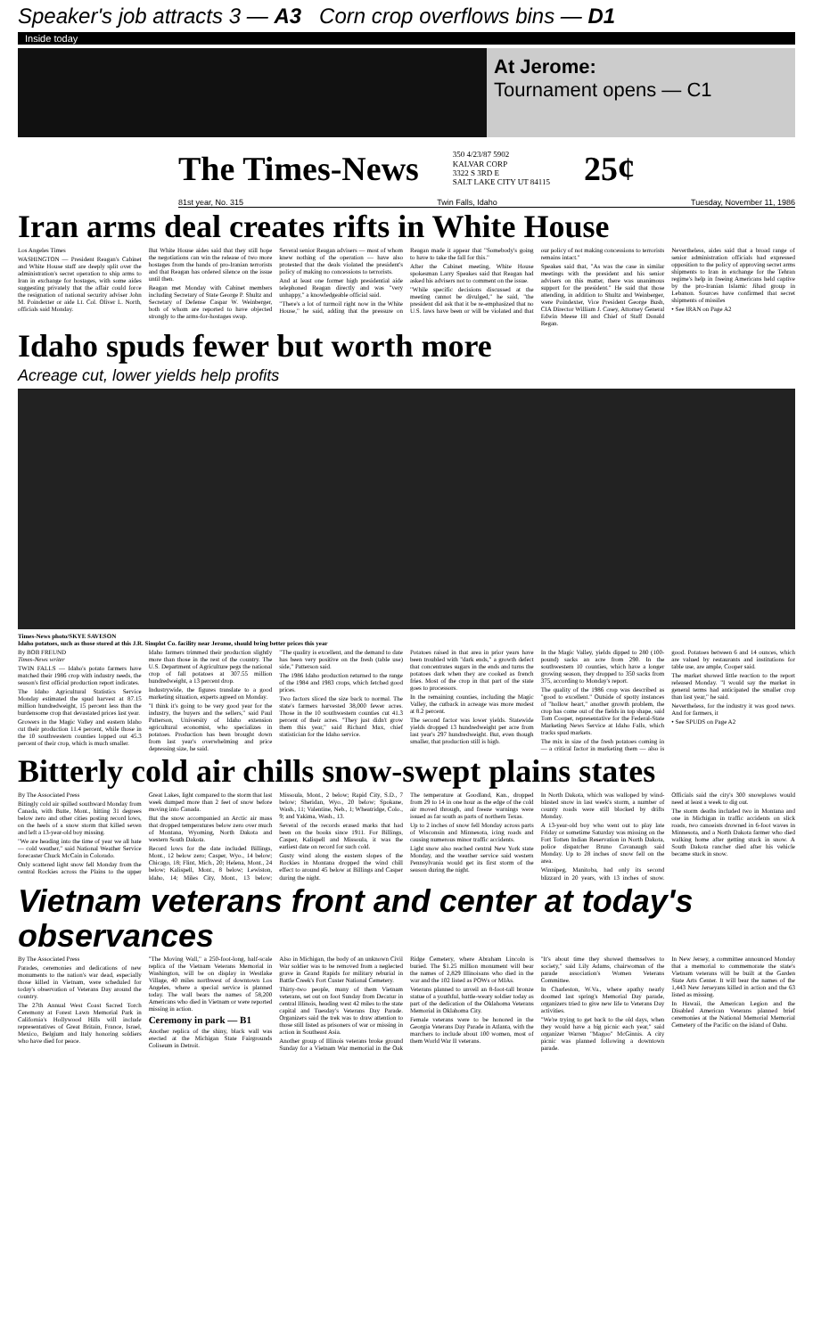Speaker's job attracts 3 — A3 Corn crop overflows bins — D1
Inside today
At Jerome:
Tournament opens — C1
The Times-News 350 4/23/87 5902
KALVAR CORP
3322 S 3RD E
SALT LAKE CITY UT 84115 25¢
81st year, No. 315 Twin Falls, Idaho Tuesday, November 11, 1986
Iran arms deal creates rifts in White House
Los Angeles Times
WASHINGTON — President Reagan's Cabinet and White House staff are deeply split over the administration's secret operation to ship arms to Iran in exchange for hostages, with some aides suggesting privately that the affair could force the resignation of national security adviser John M. Poindexter or aide Lt. Col. Oliver L. North, officials said Monday.
But White House aides said that they still hope the negotiations can win the release of two more hostages from the hands of pro-Iranian terrorists and that Reagan has ordered silence on the issue until then.
Reagan met Monday with Cabinet members including Secretary of State George P. Shultz and Secretary of Defense Caspar W. Weinberger, both of whom are reported to have objected strongly to the arms-for-hostages swap.
Several senior Reagan advisers — most of whom knew nothing of the operation — have also protested that the deals violated the president's policy of making no concessions to terrorists.
And at least one former high presidential aide telephoned Reagan directly and was "very unhappy," a knowledgeable official said.
"There's a lot of turmoil right now in the White House," he said, adding that the pressure on Reagan made it appear that "Somebody's going to have to take the fall for this."
After the Cabinet meeting, White House spokesman Larry Speakes said that Reagan had asked his advisers not to comment on the issue.
"While specific decisions discussed at the meeting cannot be divulged," he said, "the president did ask that it be re-emphasized that no U.S. laws have been or will be violated and that our policy of not making concessions to terrorists remains intact."
Speakes said that, "As was the case in similar meetings with the president and his senior advisers on this matter, there was unanimous support for the president." He said that those attending, in addition to Shultz and Weinberger, were Poindexter, Vice President George Bush, CIA Director William J. Casey, Attorney General Edwin Meese III and Chief of Staff Donald Regan.
Nevertheless, aides said that a broad range of senior administration officials had expressed opposition to the policy of approving secret arms shipments to Iran in exchange for the Tehran regime's help in freeing Americans held captive by the pro-Iranian Islamic Jihad group in Lebanon. Sources have confirmed that secret shipments of missiles
• See IRAN on Page A2
Idaho spuds fewer but worth more
Acreage cut, lower yields help profits
Times-News photo/SKYE SAVESON
Idaho potatoes, such as those stored at this J.R. Simplot Co. facility near Jerome, should bring better prices this year
By BOB FREUND
Times-News writer
TWIN FALLS — Idaho's potato farmers have matched their 1986 crop with industry needs, the season's first official production report indicates.
The Idaho Agricultural Statistics Service Monday estimated the spud harvest at 87.15 million hundredweight, 15 percent less than the burdensome crop that devastated prices last year.
Growers in the Magic Valley and eastern Idaho cut their production 11.4 percent, while those in the 10 southwestern counties lopped out 45.3 percent of their crop, which is much smaller.
Idaho farmers trimmed their production slightly more than those in the rest of the country. The U.S. Department of Agriculture pegs the national crop of fall potatoes at 307.55 million hundredweight, a 13 percent drop.
Industrywide, the figures translate to a good marketing situation, experts agreed on Monday.
"I think it's going to be very good year for the industry, the buyers and the sellers," said Paul Patterson, University of Idaho extension agricultural economist, who specializes in potatoes. Production has been brought down from last year's overwhelming and price depressing size, he said.
"The quality is excellent, and the demand to date has been very positive on the fresh (table use) side," Patterson said.
The 1986 Idaho production returned to the range of the 1984 and 1983 crops, which fetched good prices.
Two factors sliced the size back to normal. The state's farmers harvested 38,000 fewer acres. Those in the 10 southwestern counties cut 41.3 percent of their acres. "They just didn't grow them this year," said Richard Max, chief statistician for the Idaho service.
Potatoes raised in that area in prior years have been troubled with "dark ends," a growth defect that concentrates sugars in the ends and turns the potatoes dark when they are cooked as french fries. Most of the crop in that part of the state goes to processors.
In the remaining counties, including the Magic Valley, the cutback in acreage was more modest at 8.2 percent.
The second factor was lower yields. Statewide yields dropped 13 hundredweight per acre from last year's 297 hundredweight. But, even though smaller, that production still is high.
In the Magic Valley, yields dipped to 280 (100-pound) sacks an acre from 290. In the southwestern 10 counties, which have a longer growing season, they dropped to 350 sacks from 375, according to Monday's report.
The quality of the 1986 crop was described as "good to excellent." Outside of spotty instances of "hollow heart," another growth problem, the crop has come out of the fields in top shape, said Tom Cooper, representative for the Federal-State Marketing News Service at Idaho Falls, which tracks spud markets.
The mix in size of the fresh potatoes coming in — a critical factor in marketing them — also is good. Potatoes between 6 and 14 ounces, which are valued by restaurants and institutions for table use, are ample, Cooper said.
The market showed little reaction to the report released Monday. "I would say the market in general terms had anticipated the smaller crop than last year," he said.
Nevertheless, for the industry it was good news. And for farmers, it
• See SPUDS on Page A2
Bitterly cold air chills snow-swept plains states
By The Associated Press
Bitingly cold air spilled southward Monday from Canada, with Butte, Mont., hitting 31 degrees below zero and other cities posting record lows, on the heels of a snow storm that killed seven and left a 13-year-old boy missing.
"We are heading into the time of year we all hate — cold weather," said National Weather Service forecaster Chuck McCain in Colorado.
Only scattered light snow fell Monday from the central Rockies across the Plains to the upper Great Lakes, light compared to the storm that last week dumped more than 2 feet of snow before moving into Canada.
But the snow accompanied an Arctic air mass that dropped temperatures below zero over much of Montana, Wyoming, North Dakota and western South Dakota.
Record lows for the date included Billings, Mont., 12 below zero; Casper, Wyo., 14 below; Chicago, 18; Flint, Mich., 20; Helena, Mont., 24 below; Kalispell, Mont., 8 below; Lewiston, Idaho, 14; Miles City, Mont., 13 below; Missoula, Mont., 2 below; Rapid City, S.D., 7 below; Sheridan, Wyo., 20 below; Spokane, Wash., 11; Valentine, Neb., 1; Wheatridge, Colo., 9; and Yakima, Wash., 13.
Several of the records erased marks that had been on the books since 1911. For Billings, Casper, Kalispell and Missoula, it was the earliest date on record for such cold.
Gusty wind along the eastern slopes of the Rockies in Montana dropped the wind chill effect to around 45 below at Billings and Casper during the night.
The temperature at Goodland, Kan., dropped from 29 to 14 in one hour as the edge of the cold air moved through, and freeze warnings were issued as far south as parts of northern Texas.
Up to 2 inches of snow fell Monday across parts of Wisconsin and Minnesota, icing roads and causing numerous minor traffic accidents.
Light snow also reached central New York state Monday, and the weather service said western Pennsylvania would get its first storm of the season during the night.
In North Dakota, which was walloped by wind-blasted snow in last week's storm, a number of county roads were still blocked by drifts Monday.
A 13-year-old boy who went out to play late Friday or sometime Saturday was missing on the Fort Totten Indian Reservation in North Dakota, police dispatcher Bruno Cavanaugh said Monday. Up to 28 inches of snow fell on the area.
Winnipeg, Manitoba, had only its second blizzard in 20 years, with 13 inches of snow. Officials said the city's 300 snowplows would need at least a week to dig out.
The storm deaths included two in Montana and one in Michigan in traffic accidents on slick roads, two canoeists drowned in 6-foot waves in Minnesota, and a North Dakota farmer who died walking home after getting stuck in snow. A South Dakota rancher died after his vehicle became stuck in snow.
Vietnam veterans front and center at today's observances
By The Associated Press
Parades, ceremonies and dedications of new monuments to the nation's war dead, especially those killed in Vietnam, were scheduled for today's observation of Veterans Day around the country.
The 27th Annual West Coast Sacred Torch Ceremony at Forest Lawn Memorial Park in California's Hollywood Hills will include representatives of Great Britain, France, Israel, Mexico, Belgium and Italy honoring soldiers who have died for peace.
"The Moving Wall," a 250-foot-long, half-scale replica of the Vietnam Veterans Memorial in Washington, will be on display in Westlake Village, 40 miles northwest of downtown Los Angeles, where a special service is planned today. The wall bears the names of 58,200 Americans who died in Vietnam or were reported missing in action.
Ceremony in park — B1
Another replica of the shiny, black wall was erected at the Michigan State Fairgrounds Coliseum in Detroit.
Also in Michigan, the body of an unknown Civil War soldier was to be removed from a neglected grave in Grand Rapids for military reburial in Battle Creek's Fort Custer National Cemetery.
Thirty-two people, many of them Vietnam veterans, set out on foot Sunday from Decatur in central Illinois, heading west 42 miles to the state capital and Tuesday's Veterans Day Parade. Organizers said the trek was to draw attention to those still listed as prisoners of war or missing in action in Southeast Asia.
Another group of Illinois veterans broke ground Sunday for a Vietnam War memorial in the Oak Ridge Cemetery, where Abraham Lincoln is buried. The $1.25 million monument will bear the names of 2,829 Illinoisans who died in the war and the 102 listed as POWs or MIAs.
Veterans planned to unveil an 8-foot-tall bronze statue of a youthful, battle-weary soldier today as part of the dedication of the Oklahoma Veterans Memorial in Oklahoma City.
Female veterans were to be honored in the Georgia Veterans Day Parade in Atlanta, with the marchers to include about 100 women, most of them World War II veterans.
"It's about time they showed themselves to society," said Lily Adams, chairwoman of the parade association's Women Veterans Committee.
In Charleston, W.Va., where apathy nearly doomed last spring's Memorial Day parade, organizers tried to give new life to Veterans Day activities.
"We're trying to get back to the old days, when they would have a big picnic each year," said organizer Warren "Magoo" McGinnis. A city picnic was planned following a downtown parade.
In New Jersey, a committee announced Monday that a memorial to commemorate the state's Vietnam veterans will be built at the Garden State Arts Center. It will bear the names of the 1,443 New Jerseyans killed in action and the 63 listed as missing.
In Hawaii, the American Legion and the Disabled American Veterans planned brief ceremonies at the National Memorial Memorial Cemetery of the Pacific on the island of Oahu.